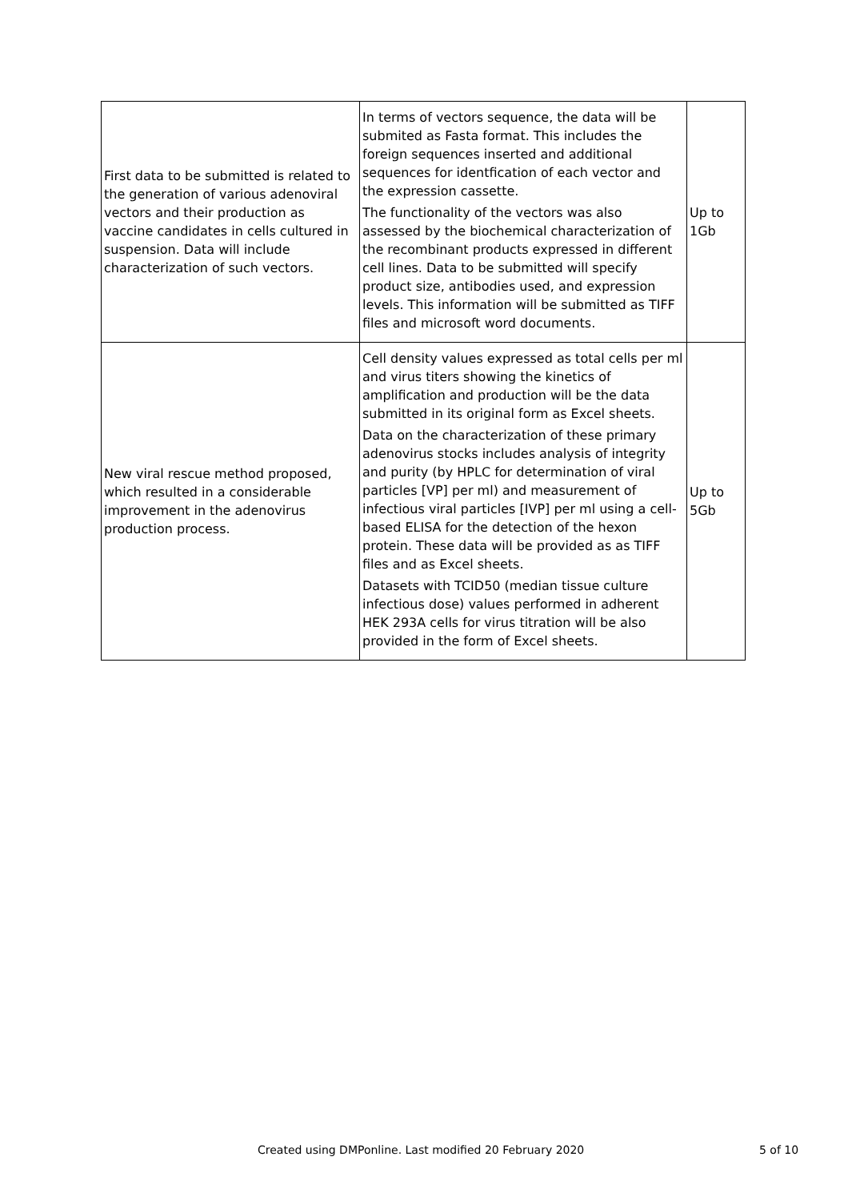| First data to be submitted is related to the generation of various adenoviral vectors and their production as vaccine candidates in cells cultured in suspension. Data will include characterization of such vectors. | In terms of vectors sequence, the data will be submited as Fasta format. This includes the foreign sequences inserted and additional sequences for identfication of each vector and the expression cassette. The functionality of the vectors was also assessed by the biochemical characterization of the recombinant products expressed in different cell lines. Data to be submitted will specify product size, antibodies used, and expression levels. This information will be submitted as TIFF files and microsoft word documents. | Up to 1Gb |
| New viral rescue method proposed, which resulted in a considerable improvement in the adenovirus production process. | Cell density values expressed as total cells per ml and virus titers showing the kinetics of amplification and production will be the data submitted in its original form as Excel sheets. Data on the characterization of these primary adenovirus stocks includes analysis of integrity and purity (by HPLC for determination of viral particles [VP] per ml) and measurement of infectious viral particles [IVP] per ml using a cell-based ELISA for the detection of the hexon protein. These data will be provided as as TIFF files and as Excel sheets. Datasets with TCID50 (median tissue culture infectious dose) values performed in adherent HEK 293A cells for virus titration will be also provided in the form of Excel sheets. | Up to 5Gb |
Created using DMPonline. Last modified 20 February 2020 5 of 10